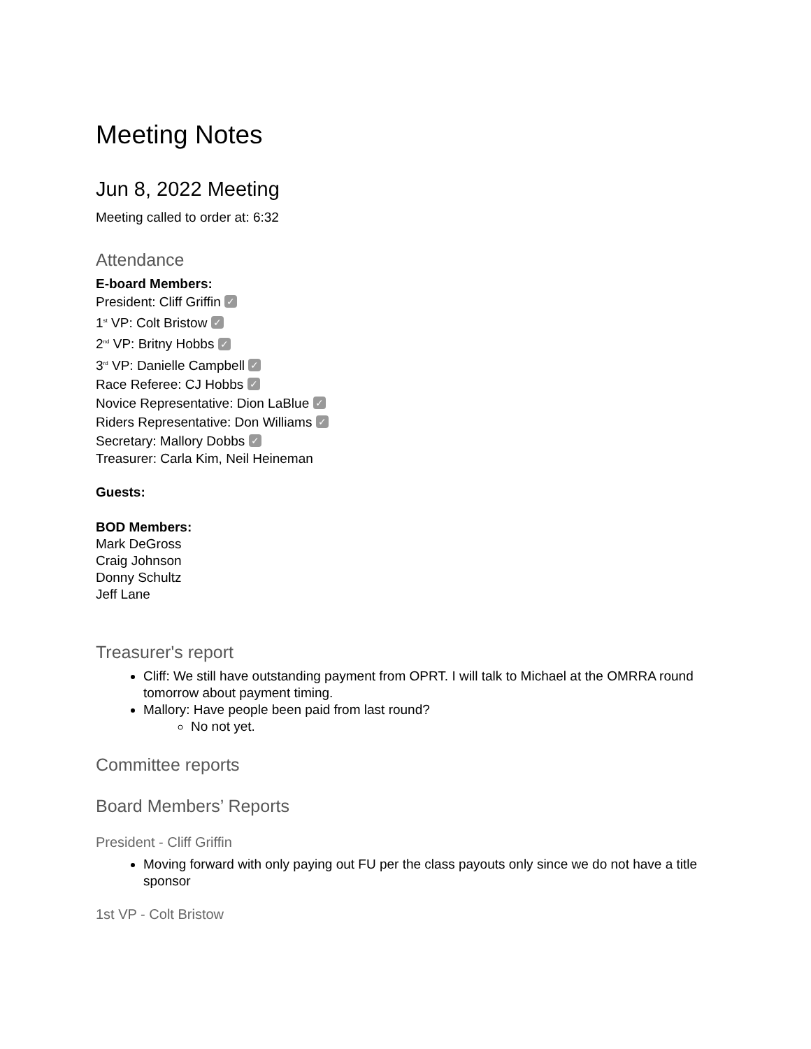Meeting Notes
Jun 8, 2022 Meeting
Meeting called to order at: 6:32
Attendance
E-board Members:
President: Cliff Griffin ✓
1<sup>st</sup> VP: Colt Bristow ✓
2<sup>nd</sup> VP: Britny Hobbs ✓
3<sup>rd</sup> VP: Danielle Campbell ✓
Race Referee: CJ Hobbs ✓
Novice Representative: Dion LaBlue ✓
Riders Representative: Don Williams ✓
Secretary: Mallory Dobbs ✓
Treasurer: Carla Kim, Neil Heineman
Guests:
BOD Members:
Mark DeGross
Craig Johnson
Donny Schultz
Jeff Lane
Treasurer's report
Cliff: We still have outstanding payment from OPRT. I will talk to Michael at the OMRRA round tomorrow about payment timing.
Mallory: Have people been paid from last round?
No not yet.
Committee reports
Board Members’ Reports
President - Cliff Griffin
Moving forward with only paying out FU per the class payouts only since we do not have a title sponsor
1st VP - Colt Bristow